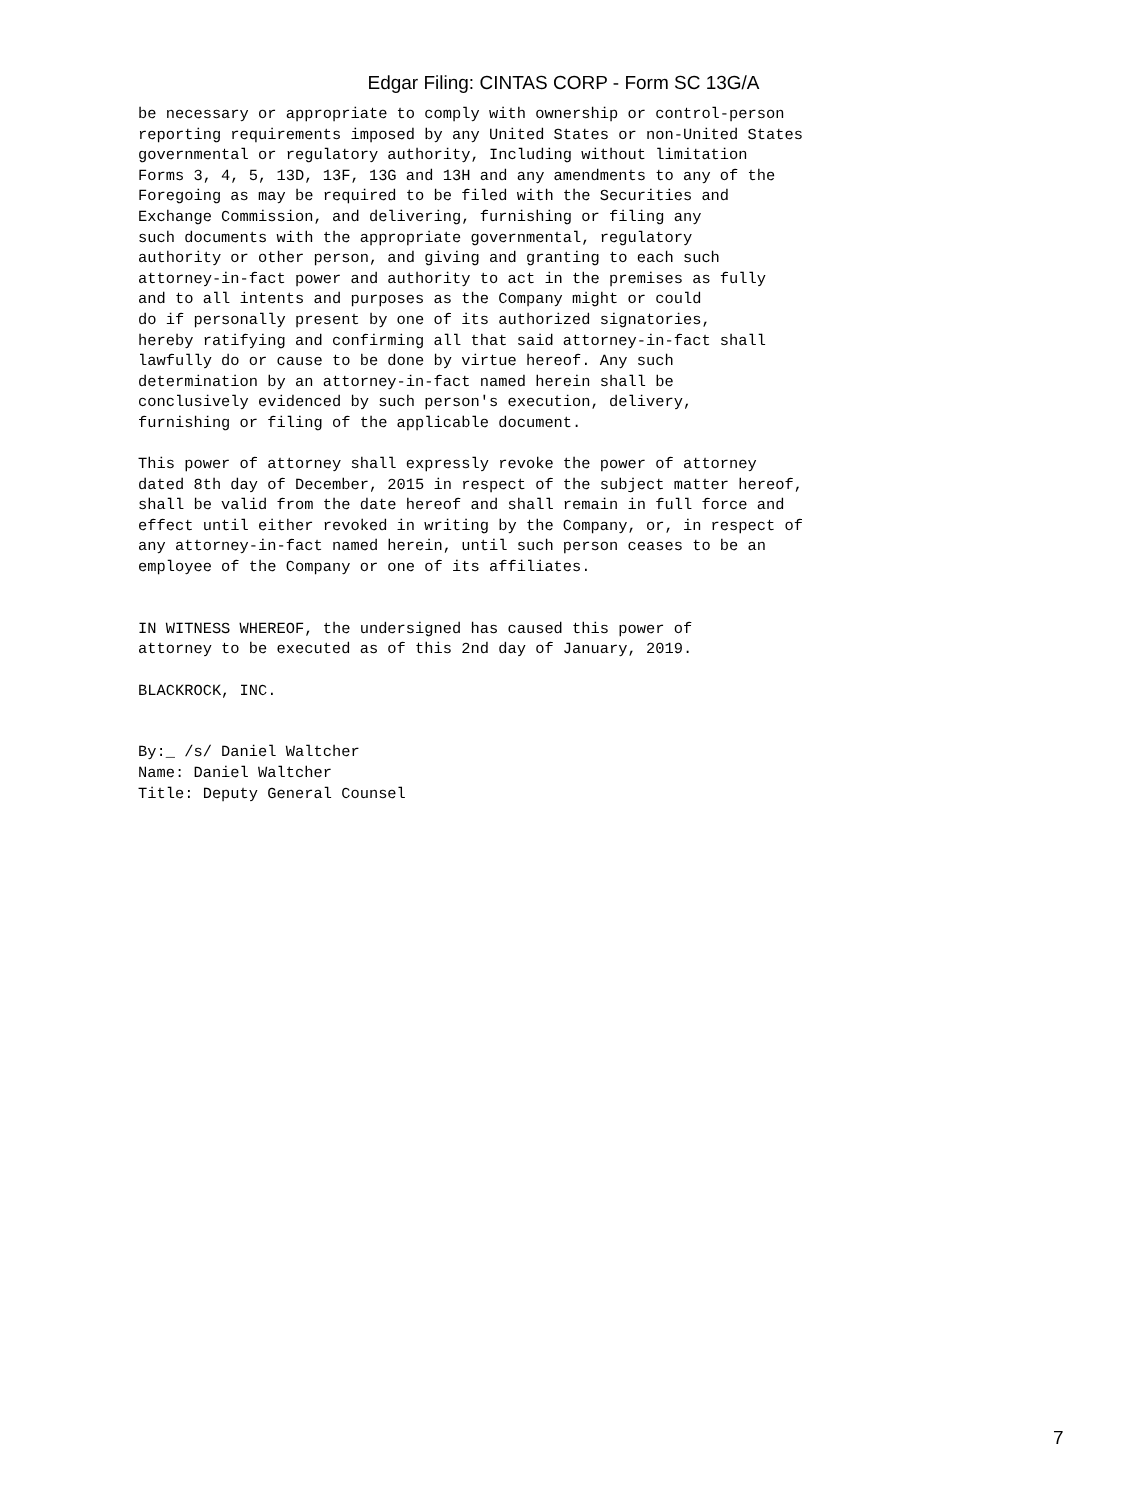Edgar Filing: CINTAS CORP - Form SC 13G/A
be necessary or appropriate to comply with ownership or control-person
reporting requirements imposed by any United States or non-United States
governmental or regulatory authority, Including without limitation
Forms 3, 4, 5, 13D, 13F, 13G and 13H and any amendments to any of the
Foregoing as may be required to be filed with the Securities and
Exchange Commission, and delivering, furnishing or filing any
such documents with the appropriate governmental, regulatory
authority or other person, and giving and granting to each such
attorney-in-fact power and authority to act in the premises as fully
and to all intents and purposes as the Company might or could
do if personally present by one of its authorized signatories,
hereby ratifying and confirming all that said attorney-in-fact shall
lawfully do or cause to be done by virtue hereof. Any such
determination by an attorney-in-fact named herein shall be
conclusively evidenced by such person's execution, delivery,
furnishing or filing of the applicable document.

This power of attorney shall expressly revoke the power of attorney
dated 8th day of December, 2015 in respect of the subject matter hereof,
shall be valid from the date hereof and shall remain in full force and
effect until either revoked in writing by the Company, or, in respect of
any attorney-in-fact named herein, until such person ceases to be an
employee of the Company or one of its affiliates.


IN WITNESS WHEREOF, the undersigned has caused this power of
attorney to be executed as of this 2nd day of January, 2019.

BLACKROCK, INC.


By:_ /s/ Daniel Waltcher
Name: Daniel Waltcher
Title: Deputy General Counsel
7